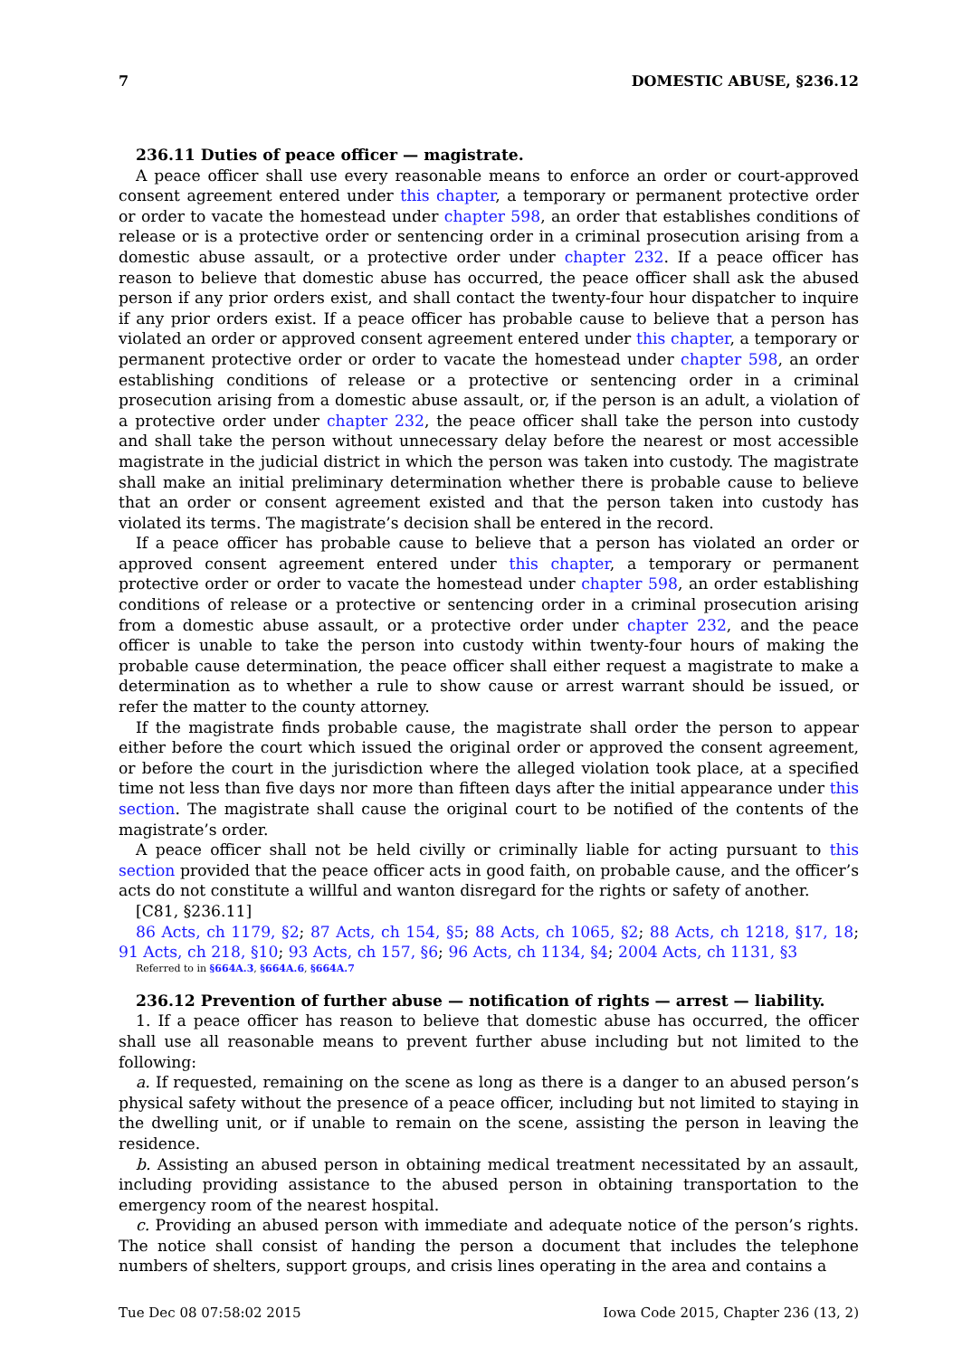7 DOMESTIC ABUSE, §236.12
236.11 Duties of peace officer — magistrate.
A peace officer shall use every reasonable means to enforce an order or court-approved consent agreement entered under this chapter, a temporary or permanent protective order or order to vacate the homestead under chapter 598, an order that establishes conditions of release or is a protective order or sentencing order in a criminal prosecution arising from a domestic abuse assault, or a protective order under chapter 232. If a peace officer has reason to believe that domestic abuse has occurred, the peace officer shall ask the abused person if any prior orders exist, and shall contact the twenty-four hour dispatcher to inquire if any prior orders exist. If a peace officer has probable cause to believe that a person has violated an order or approved consent agreement entered under this chapter, a temporary or permanent protective order or order to vacate the homestead under chapter 598, an order establishing conditions of release or a protective or sentencing order in a criminal prosecution arising from a domestic abuse assault, or, if the person is an adult, a violation of a protective order under chapter 232, the peace officer shall take the person into custody and shall take the person without unnecessary delay before the nearest or most accessible magistrate in the judicial district in which the person was taken into custody. The magistrate shall make an initial preliminary determination whether there is probable cause to believe that an order or consent agreement existed and that the person taken into custody has violated its terms. The magistrate’s decision shall be entered in the record.
If a peace officer has probable cause to believe that a person has violated an order or approved consent agreement entered under this chapter, a temporary or permanent protective order or order to vacate the homestead under chapter 598, an order establishing conditions of release or a protective or sentencing order in a criminal prosecution arising from a domestic abuse assault, or a protective order under chapter 232, and the peace officer is unable to take the person into custody within twenty-four hours of making the probable cause determination, the peace officer shall either request a magistrate to make a determination as to whether a rule to show cause or arrest warrant should be issued, or refer the matter to the county attorney.
If the magistrate finds probable cause, the magistrate shall order the person to appear either before the court which issued the original order or approved the consent agreement, or before the court in the jurisdiction where the alleged violation took place, at a specified time not less than five days nor more than fifteen days after the initial appearance under this section. The magistrate shall cause the original court to be notified of the contents of the magistrate’s order.
A peace officer shall not be held civilly or criminally liable for acting pursuant to this section provided that the peace officer acts in good faith, on probable cause, and the officer’s acts do not constitute a willful and wanton disregard for the rights or safety of another.
[C81, §236.11]
86 Acts, ch 1179, §2; 87 Acts, ch 154, §5; 88 Acts, ch 1065, §2; 88 Acts, ch 1218, §17, 18; 91 Acts, ch 218, §10; 93 Acts, ch 157, §6; 96 Acts, ch 1134, §4; 2004 Acts, ch 1131, §3
Referred to in §664A.3, §664A.6, §664A.7
236.12 Prevention of further abuse — notification of rights — arrest — liability.
1. If a peace officer has reason to believe that domestic abuse has occurred, the officer shall use all reasonable means to prevent further abuse including but not limited to the following:
a. If requested, remaining on the scene as long as there is a danger to an abused person’s physical safety without the presence of a peace officer, including but not limited to staying in the dwelling unit, or if unable to remain on the scene, assisting the person in leaving the residence.
b. Assisting an abused person in obtaining medical treatment necessitated by an assault, including providing assistance to the abused person in obtaining transportation to the emergency room of the nearest hospital.
c. Providing an abused person with immediate and adequate notice of the person’s rights. The notice shall consist of handing the person a document that includes the telephone numbers of shelters, support groups, and crisis lines operating in the area and contains a
Tue Dec 08 07:58:02 2015 Iowa Code 2015, Chapter 236 (13, 2)